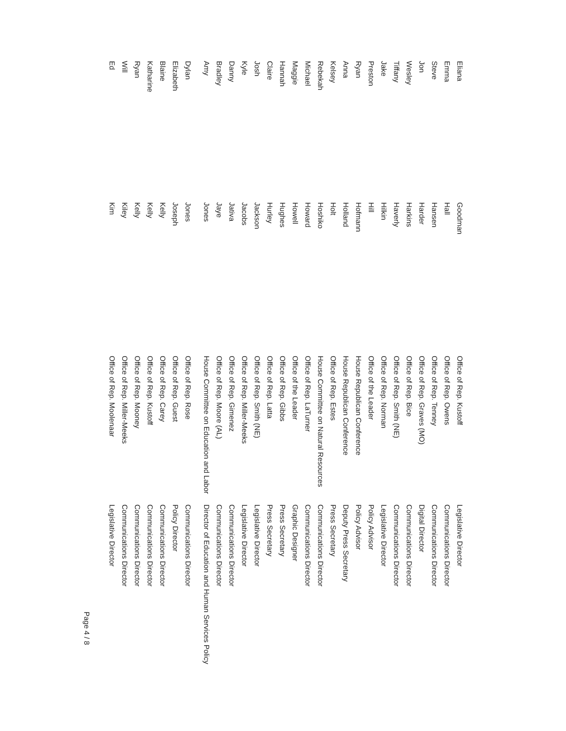| Eliana | Goodman | Office of Rep. Kustoff | Legislative Director |
| Emma | Hall | Office of Rep. Owens | Communications Director |
| Steve | Hansen | Office of Rep. Tenney | Communications Director |
| Jon | Harder | Office of Rep. Graves (MO) | Digital Director |
| Wesley | Harkins | Office of Rep. Bice | Communications Director |
| Tiffany | Haverly | Office of Rep. Smith (NE) | Communications Director |
| Jake | Hilkin | Office of Rep. Norman | Legislative Director |
| Preston | Hill | Office of the Leader | Policy Advisor |
| Ryan | Hofmann | House Republican Conference | Policy Advisor |
| Anna | Holland | House Republican Conference | Deputy Press Secretary |
| Kelsey | Holt | Office of Rep. Estes | Press Secretary |
| Rebekah | Hoshiko | House Committee on Natural Resources | Communications Director |
| Michael | Howard | Office of Rep. LaTurner | Communications Director |
| Maggie | Howell | Office of the Leader | Graphic Designer |
| Hannah | Hughes | Office of Rep. Gibbs | Press Secretary |
| Claire | Hurley | Office of Rep. Latta | Press Secretary |
| Josh | Jackson | Office of Rep. Smith (NE) | Legislative Director |
| Kyle | Jacobs | Office of Rep. Miller-Meeks | Legislative Director |
| Danny | Jativa | Office of Rep. Gimenez | Communications Director |
| Bradley | Jaye | Office of Rep. Moore (AL) | Communications Director |
| Amy | Jones | House Committee on Education and Labor | Director of Education and Human Services Policy |
| Dylan | Jones | Office of Rep. Rose | Communications Director |
| Elizabeth | Joseph | Office of Rep. Guest | Policy Director |
| Blaine | Kelly | Office of Rep. Carey | Communications Director |
| Katharine | Kelly | Office of Rep. Kustoff | Communications Director |
| Ryan | Kelly | Office of Rep. Mooney | Communications Director |
| Will | Kiley | Office of Rep. Miller-Meeks | Communications Director |
| Ed | Kim | Office of Rep. Moolenaar | Legislative Director |
Page 4 / 8